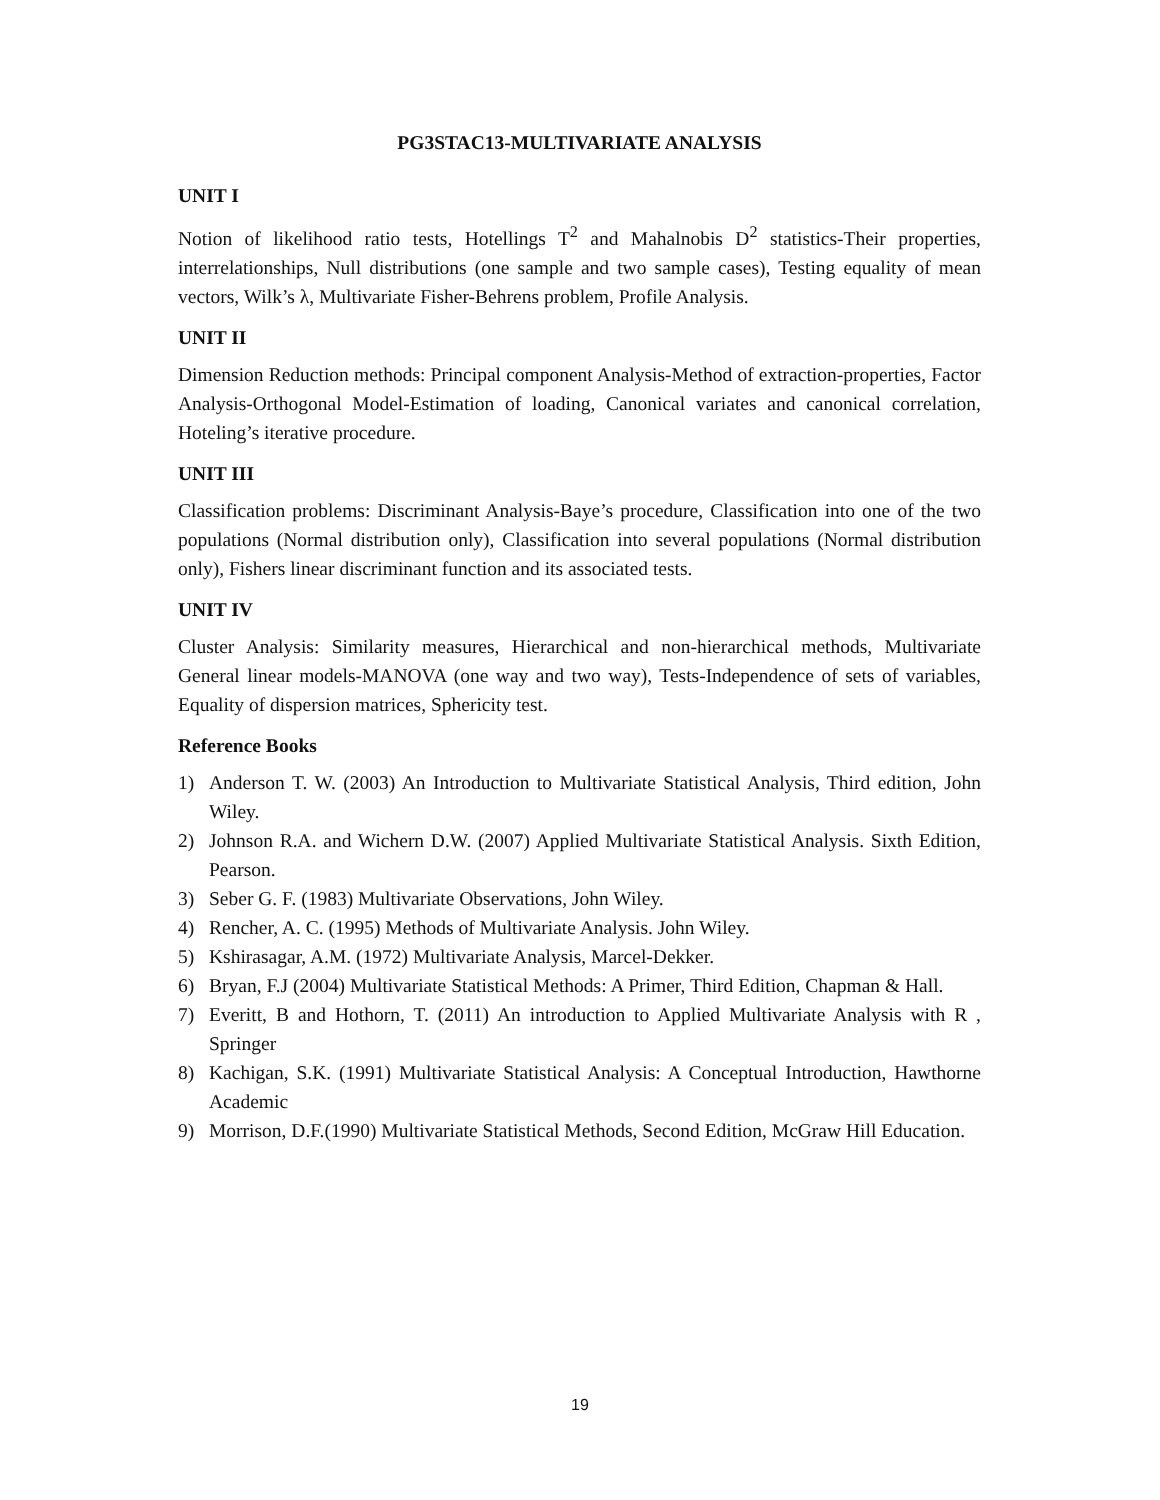PG3STAC13-MULTIVARIATE ANALYSIS
UNIT I
Notion of likelihood ratio tests, Hotellings T<sup>2</sup> and Mahalnobis D<sup>2</sup> statistics-Their properties, interrelationships, Null distributions (one sample and two sample cases), Testing equality of mean vectors, Wilk’s λ, Multivariate Fisher-Behrens problem, Profile Analysis.
UNIT II
Dimension Reduction methods: Principal component Analysis-Method of extraction-properties, Factor Analysis-Orthogonal Model-Estimation of loading, Canonical variates and canonical correlation, Hoteling’s iterative procedure.
UNIT III
Classification problems: Discriminant Analysis-Baye’s procedure, Classification into one of the two populations (Normal distribution only), Classification into several populations (Normal distribution only), Fishers linear discriminant function and its associated tests.
UNIT IV
Cluster Analysis: Similarity measures, Hierarchical and non-hierarchical methods, Multivariate General linear models-MANOVA (one way and two way), Tests-Independence of sets of variables, Equality of dispersion matrices, Sphericity test.
Reference Books
1) Anderson T. W. (2003) An Introduction to Multivariate Statistical Analysis, Third edition, John Wiley.
2) Johnson R.A. and Wichern D.W. (2007) Applied Multivariate Statistical Analysis. Sixth Edition, Pearson.
3) Seber G. F. (1983) Multivariate Observations, John Wiley.
4) Rencher, A. C. (1995) Methods of Multivariate Analysis. John Wiley.
5) Kshirasagar, A.M. (1972) Multivariate Analysis, Marcel-Dekker.
6) Bryan, F.J (2004) Multivariate Statistical Methods: A Primer, Third Edition, Chapman & Hall.
7) Everitt, B and Hothorn, T. (2011) An introduction to Applied Multivariate Analysis with R , Springer
8) Kachigan, S.K. (1991) Multivariate Statistical Analysis: A Conceptual Introduction, Hawthorne Academic
9) Morrison, D.F.(1990) Multivariate Statistical Methods, Second Edition, McGraw Hill Education.
19